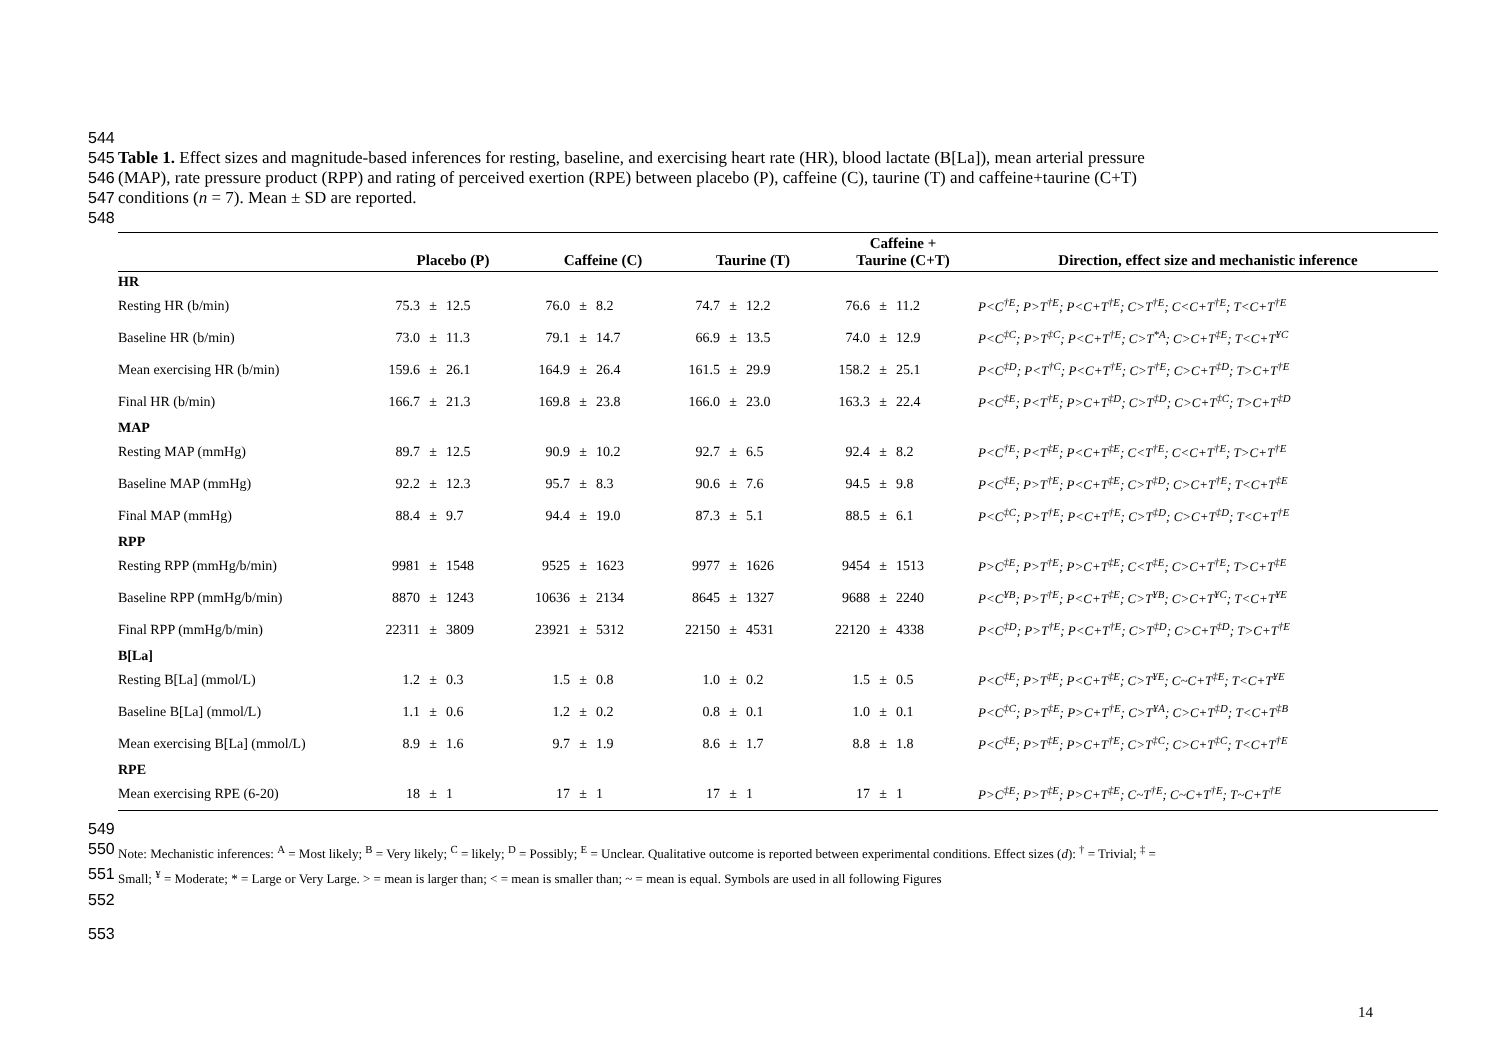544
545 Table 1. Effect sizes and magnitude-based inferences for resting, baseline, and exercising heart rate (HR), blood lactate (B[La]), mean arterial pressure
546 (MAP), rate pressure product (RPP) and rating of perceived exertion (RPE) between placebo (P), caffeine (C), taurine (T) and caffeine+taurine (C+T)
547 conditions (n = 7). Mean ± SD are reported.
548
| | Placebo (P) | | | Caffeine (C) | | | Taurine (T) | | | Caffeine + Taurine (C+T) | | | Direction, effect size and mechanistic inference |
| --- | --- | --- | --- | --- | --- | --- | --- | --- | --- | --- | --- | --- | --- |
| HR | | | | | | | | | | | | | |
| Resting HR (b/min) | 75.3 | ± | 12.5 | 76.0 | ± | 8.2 | 74.7 | ± | 12.2 | 76.6 | ± | 11.2 | P<C<sup>†E</sup>; P>T<sup>†E</sup>; P<C+T<sup>†E</sup>; C>T<sup>†E</sup>; C<C+T<sup>†E</sup>; T<C+T<sup>†E</sup> |
| Baseline HR (b/min) | 73.0 | ± | 11.3 | 79.1 | ± | 14.7 | 66.9 | ± | 13.5 | 74.0 | ± | 12.9 | P<C<sup>‡C</sup>; P>T<sup>‡C</sup>; P<C+T<sup>†E</sup>; C>T<sup>*A</sup>; C>C+T<sup>‡E</sup>; T<C+T<sup>¥C</sup> |
| Mean exercising HR (b/min) | 159.6 | ± | 26.1 | 164.9 | ± | 26.4 | 161.5 | ± | 29.9 | 158.2 | ± | 25.1 | P<C<sup>‡D</sup>; P<T<sup>†C</sup>; P<C+T<sup>†E</sup>; C>T<sup>†E</sup>; C>C+T<sup>‡D</sup>; T>C+T<sup>†E</sup> |
| Final HR (b/min) | 166.7 | ± | 21.3 | 169.8 | ± | 23.8 | 166.0 | ± | 23.0 | 163.3 | ± | 22.4 | P<C<sup>‡E</sup>; P<T<sup>†E</sup>; P>C+T<sup>‡D</sup>; C>T<sup>‡D</sup>; C>C+T<sup>‡C</sup>; T>C+T<sup>‡D</sup> |
| MAP | | | | | | | | | | | | | |
| Resting MAP (mmHg) | 89.7 | ± | 12.5 | 90.9 | ± | 10.2 | 92.7 | ± | 6.5 | 92.4 | ± | 8.2 | P<C<sup>†E</sup>; P<T<sup>‡E</sup>; P<C+T<sup>‡E</sup>; C<T<sup>†E</sup>; C<C+T<sup>†E</sup>; T>C+T<sup>†E</sup> |
| Baseline MAP (mmHg) | 92.2 | ± | 12.3 | 95.7 | ± | 8.3 | 90.6 | ± | 7.6 | 94.5 | ± | 9.8 | P<C<sup>‡E</sup>; P>T<sup>†E</sup>; P<C+T<sup>‡E</sup>; C>T<sup>‡D</sup>; C>C+T<sup>†E</sup>; T<C+T<sup>‡E</sup> |
| Final MAP (mmHg) | 88.4 | ± | 9.7 | 94.4 | ± | 19.0 | 87.3 | ± | 5.1 | 88.5 | ± | 6.1 | P<C<sup>‡C</sup>; P>T<sup>†E</sup>; P<C+T<sup>†E</sup>; C>T<sup>‡D</sup>; C>C+T<sup>‡D</sup>; T<C+T<sup>†E</sup> |
| RPP | | | | | | | | | | | | | |
| Resting RPP (mmHg/b/min) | 9981 | ± | 1548 | 9525 | ± | 1623 | 9977 | ± | 1626 | 9454 | ± | 1513 | P>C<sup>‡E</sup>; P>T<sup>†E</sup>; P>C+T<sup>‡E</sup>; C<T<sup>‡E</sup>; C>C+T<sup>†E</sup>; T>C+T<sup>‡E</sup> |
| Baseline RPP (mmHg/b/min) | 8870 | ± | 1243 | 10636 | ± | 2134 | 8645 | ± | 1327 | 9688 | ± | 2240 | P<C<sup>¥B</sup>; P>T<sup>†E</sup>; P<C+T<sup>‡E</sup>; C>T<sup>¥B</sup>; C>C+T<sup>¥C</sup>; T<C+T<sup>¥E</sup> |
| Final RPP (mmHg/b/min) | 22311 | ± | 3809 | 23921 | ± | 5312 | 22150 | ± | 4531 | 22120 | ± | 4338 | P<C<sup>‡D</sup>; P>T<sup>†E</sup>; P<C+T<sup>†E</sup>; C>T<sup>‡D</sup>; C>C+T<sup>‡D</sup>; T>C+T<sup>†E</sup> |
| B[La] | | | | | | | | | | | | | |
| Resting B[La] (mmol/L) | 1.2 | ± | 0.3 | 1.5 | ± | 0.8 | 1.0 | ± | 0.2 | 1.5 | ± | 0.5 | P<C<sup>‡E</sup>; P>T<sup>‡E</sup>; P<C+T<sup>‡E</sup>; C>T<sup>¥E</sup>; C~C+T<sup>‡E</sup>; T<C+T<sup>¥E</sup> |
| Baseline B[La] (mmol/L) | 1.1 | ± | 0.6 | 1.2 | ± | 0.2 | 0.8 | ± | 0.1 | 1.0 | ± | 0.1 | P<C<sup>‡C</sup>; P>T<sup>‡E</sup>; P>C+T<sup>†E</sup>; C>T<sup>¥A</sup>; C>C+T<sup>‡D</sup>; T<C+T<sup>‡B</sup> |
| Mean exercising B[La] (mmol/L) | 8.9 | ± | 1.6 | 9.7 | ± | 1.9 | 8.6 | ± | 1.7 | 8.8 | ± | 1.8 | P<C<sup>‡E</sup>; P>T<sup>‡E</sup>; P>C+T<sup>†E</sup>; C>T<sup>‡C</sup>; C>C+T<sup>‡C</sup>; T<C+T<sup>†E</sup> |
| RPE | | | | | | | | | | | | | |
| Mean exercising RPE (6-20) | 18 | ± | 1 | 17 | ± | 1 | 17 | ± | 1 | 17 | ± | 1 | P>C<sup>‡E</sup>; P>T<sup>‡E</sup>; P>C+T<sup>‡E</sup>; C~T<sup>†E</sup>; C~C+T<sup>†E</sup>; T~C+T<sup>†E</sup> |
549
550
Note: Mechanistic inferences: <sup>A</sup> = Most likely; <sup>B</sup> = Very likely; <sup>C</sup> = likely; <sup>D</sup> = Possibly; <sup>E</sup> = Unclear. Qualitative outcome is reported between experimental conditions. Effect sizes (d): <sup>†</sup> = Trivial; <sup>‡</sup> =
551
Small; <sup>¥</sup> = Moderate; * = Large or Very Large. > = mean is larger than; < = mean is smaller than; ~ = mean is equal. Symbols are used in all following Figures
552
553
14